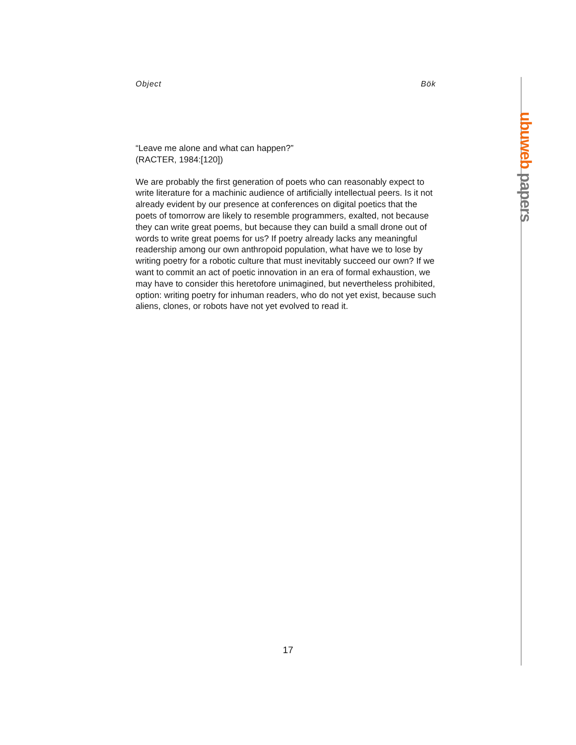Object Bök
ubuweb papers
“Leave me alone and what can happen?”
(RACTER, 1984:[120])
We are probably the first generation of poets who can reasonably expect to write literature for a machinic audience of artificially intellectual peers. Is it not already evident by our presence at conferences on digital poetics that the poets of tomorrow are likely to resemble programmers, exalted, not because they can write great poems, but because they can build a small drone out of words to write great poems for us? If poetry already lacks any meaningful readership among our own anthropoid population, what have we to lose by writing poetry for a robotic culture that must inevitably succeed our own? If we want to commit an act of poetic innovation in an era of formal exhaustion, we may have to consider this heretofore unimagined, but nevertheless prohibited, option: writing poetry for inhuman readers, who do not yet exist, because such aliens, clones, or robots have not yet evolved to read it.
17